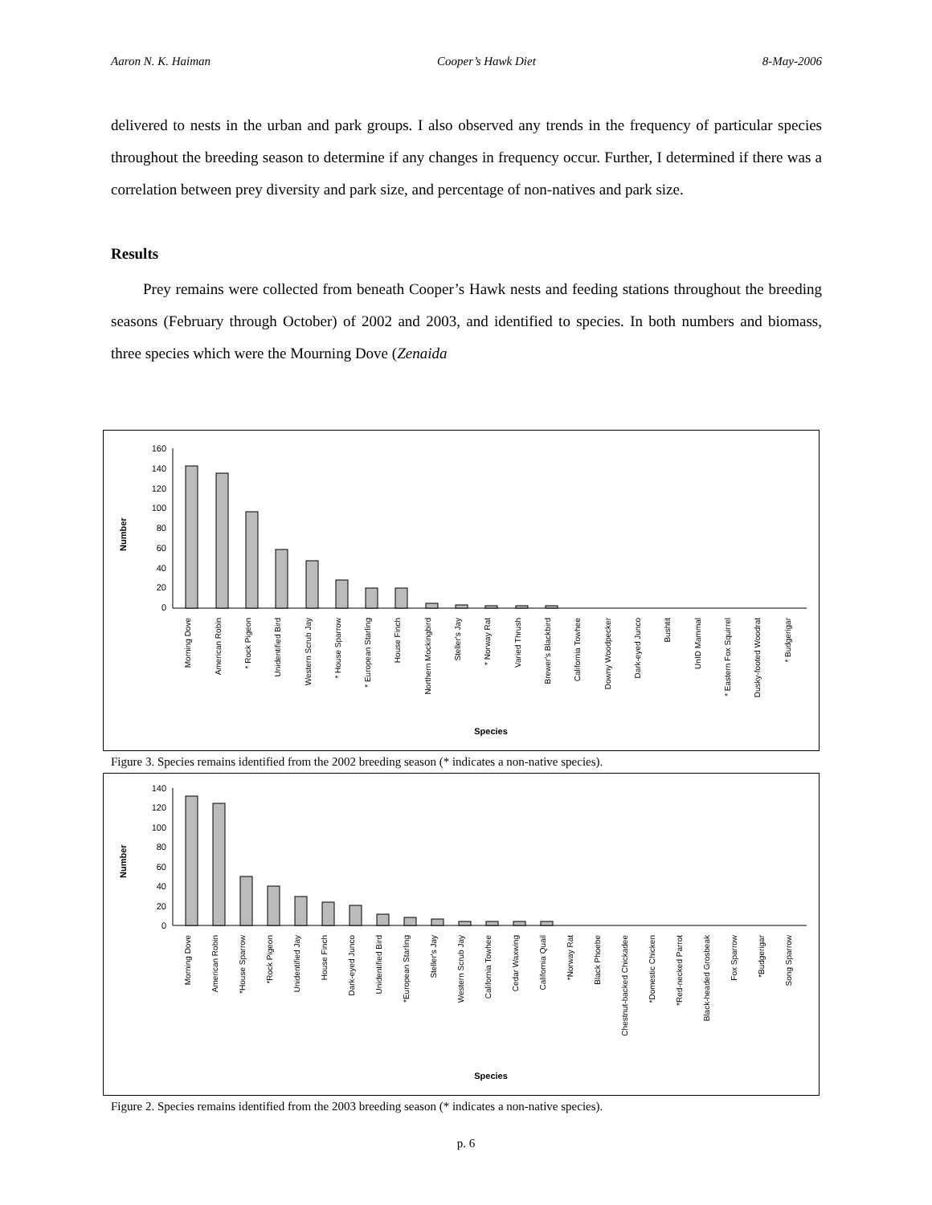Aaron N. K. Haiman Cooper’s Hawk Diet 8-May-2006
delivered to nests in the urban and park groups. I also observed any trends in the frequency of particular species throughout the breeding season to determine if any changes in frequency occur. Further, I determined if there was a correlation between prey diversity and park size, and percentage of non-natives and park size.
Results
Prey remains were collected from beneath Cooper’s Hawk nests and feeding stations throughout the breeding seasons (February through October) of 2002 and 2003, and identified to species. In both numbers and biomass, three species which were the Mourning Dove (Zenaida
Number
160
140
120
100
80
60
40
20
0
Morning Dove
American Robin
* Rock Pigeon
Unidentified Bird
Western Scrub Jay
* House Sparrow
* European Starling
House Finch
Northern Mockingbird
Steller's Jay
* Norway Rat
Varied Thrush
Brewer's Blackbird
California Towhee
Downy Woodpecker
Dark-eyed Junco
Bushtit
UnID Mammal
* Eastern Fox Squirrel
Dusky-footed Woodrat
* Budgerigar
Species
Figure 3. Species remains identified from the 2002 breeding season (* indicates a non-native species).
Number
140
120
100
80
60
40
20
0
Morning Dove
American Robin
*House Sparrow
*Rock Pigeon
Unidentified Jay
House Finch
Dark-eyed Junco
Unidentified Bird
*European Starling
Steller's Jay
Western Scrub Jay
California Towhee
Cedar Waxwing
California Quail
*Norway Rat
Black Phoebe
Chestnut-backed Chickadee
*Domestic Chicken
*Red-necked Parrot
Black-headed Grosbeak
Fox Sparrow
*Budgerigar
Song Sparrow
Species
Figure 2. Species remains identified from the 2003 breeding season (* indicates a non-native species).
p. 6